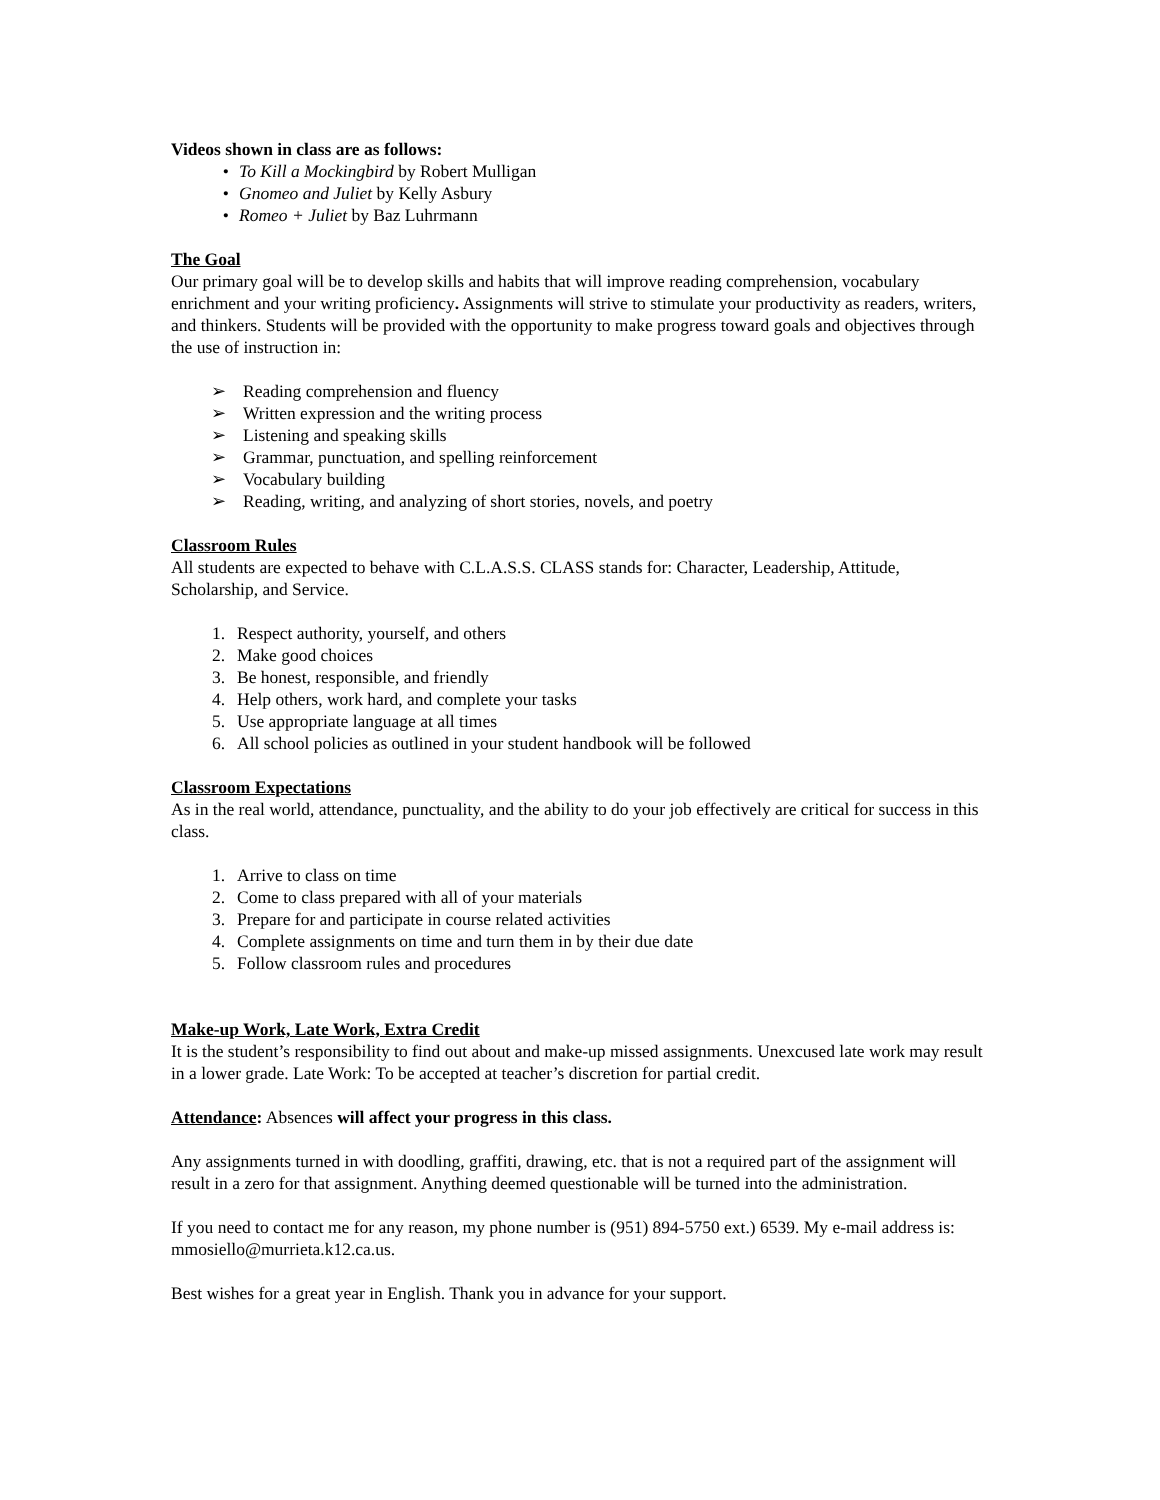Videos shown in class are as follows:
• To Kill a Mockingbird by Robert Mulligan
• Gnomeo and Juliet by Kelly Asbury
• Romeo + Juliet by Baz Luhrmann
The Goal
Our primary goal will be to develop skills and habits that will improve reading comprehension, vocabulary enrichment and your writing proficiency. Assignments will strive to stimulate your productivity as readers, writers, and thinkers. Students will be provided with the opportunity to make progress toward goals and objectives through the use of instruction in:
➢ Reading comprehension and fluency
➢ Written expression and the writing process
➢ Listening and speaking skills
➢ Grammar, punctuation, and spelling reinforcement
➢ Vocabulary building
➢ Reading, writing, and analyzing of short stories, novels, and poetry
Classroom Rules
All students are expected to behave with C.L.A.S.S. CLASS stands for: Character, Leadership, Attitude, Scholarship, and Service.
1. Respect authority, yourself, and others
2. Make good choices
3. Be honest, responsible, and friendly
4. Help others, work hard, and complete your tasks
5. Use appropriate language at all times
6. All school policies as outlined in your student handbook will be followed
Classroom Expectations
As in the real world, attendance, punctuality, and the ability to do your job effectively are critical for success in this class.
1. Arrive to class on time
2. Come to class prepared with all of your materials
3. Prepare for and participate in course related activities
4. Complete assignments on time and turn them in by their due date
5. Follow classroom rules and procedures
Make-up Work, Late Work, Extra Credit
It is the student’s responsibility to find out about and make-up missed assignments. Unexcused late work may result in a lower grade. Late Work: To be accepted at teacher’s discretion for partial credit.
Attendance: Absences will affect your progress in this class.
Any assignments turned in with doodling, graffiti, drawing, etc. that is not a required part of the assignment will result in a zero for that assignment. Anything deemed questionable will be turned into the administration.
If you need to contact me for any reason, my phone number is (951) 894-5750 ext.) 6539. My e-mail address is: mmosiello@murrieta.k12.ca.us.
Best wishes for a great year in English. Thank you in advance for your support.